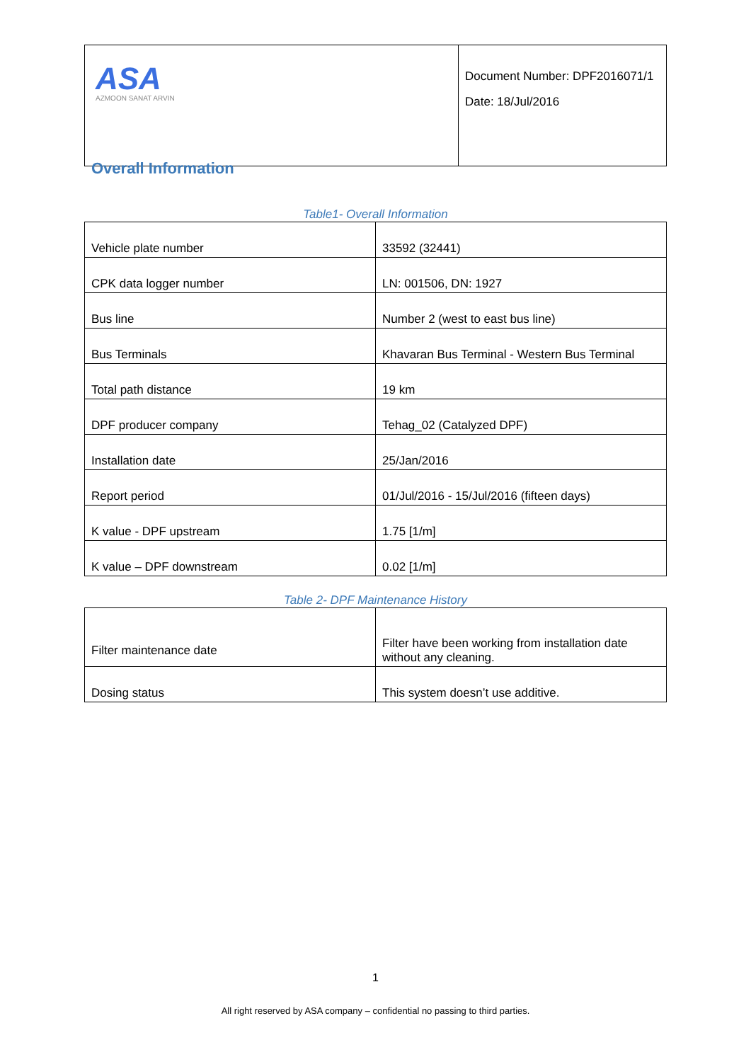| ASA AZMOON SANAT ARVIN | Document Number: DPF2016071/1 Date: 18/Jul/2016 |
Overall Information
Table1- Overall Information
| Vehicle plate number | 33592 (32441) |
| CPK data logger number | LN: 001506, DN: 1927 |
| Bus line | Number 2 (west to east bus line) |
| Bus Terminals | Khavaran Bus Terminal - Western Bus Terminal |
| Total path distance | 19 km |
| DPF producer company | Tehag_02 (Catalyzed DPF) |
| Installation date | 25/Jan/2016 |
| Report period | 01/Jul/2016 - 15/Jul/2016 (fifteen days) |
| K value - DPF upstream | 1.75 [1/m] |
| K value – DPF downstream | 0.02 [1/m] |
Table 2- DPF Maintenance History
| Filter maintenance date | Filter have been working from installation date without any cleaning. |
| Dosing status | This system doesn’t use additive. |
1
All right reserved by ASA company – confidential no passing to third parties.